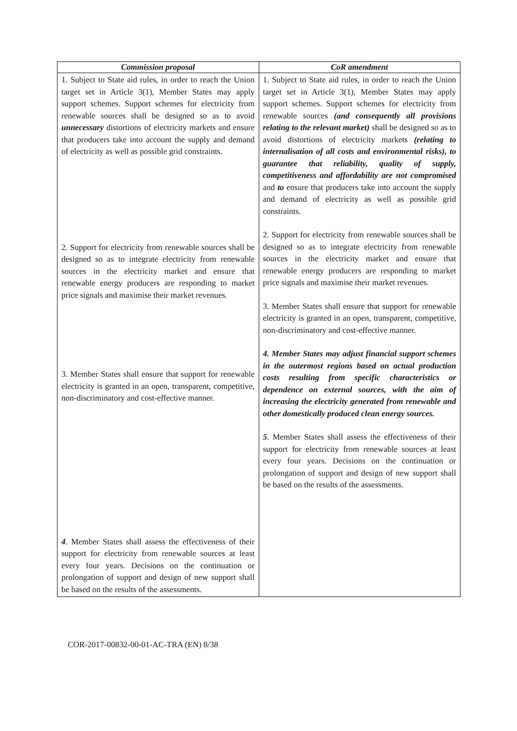| Commission proposal | CoR amendment |
| --- | --- |
| 1. Subject to State aid rules, in order to reach the Union target set in Article 3(1), Member States may apply support schemes. Support schemes for electricity from renewable sources shall be designed so as to avoid unnecessary distortions of electricity markets and ensure that producers take into account the supply and demand of electricity as well as possible grid constraints. 2. Support for electricity from renewable sources shall be designed so as to integrate electricity from renewable sources in the electricity market and ensure that renewable energy producers are responding to market price signals and maximise their market revenues. 3. Member States shall ensure that support for renewable electricity is granted in an open, transparent, competitive, non-discriminatory and cost-effective manner. 4 . Member States shall assess the effectiveness of their support for electricity from renewable sources at least every four years. Decisions on the continuation or prolongation of support and design of new support shall be based on the results of the assessments. | 1. Subject to State aid rules, in order to reach the Union target set in Article 3(1), Member States may apply support schemes. Support schemes for electricity from renewable sources (and consequently all provisions relating to the relevant market) shall be designed so as to avoid distortions of electricity markets (relating to internalisation of all costs and environmental risks), to guarantee that reliability, quality of supply, competitiveness and affordability are not compromised and to ensure that producers take into account the supply and demand of electricity as well as possible grid constraints. 2. Support for electricity from renewable sources shall be designed so as to integrate electricity from renewable sources in the electricity market and ensure that renewable energy producers are responding to market price signals and maximise their market revenues. 3. Member States shall ensure that support for renewable electricity is granted in an open, transparent, competitive, non-discriminatory and cost-effective manner. 4. Member States may adjust financial support schemes in the outermost regions based on actual production costs resulting from specific characteristics or dependence on external sources, with the aim of increasing the electricity generated from renewable and other domestically produced clean energy sources. 5 . Member States shall assess the effectiveness of their support for electricity from renewable sources at least every four years. Decisions on the continuation or prolongation of support and design of new support shall be based on the results of the assessments. |
COR-2017-00832-00-01-AC-TRA (EN) 8/38